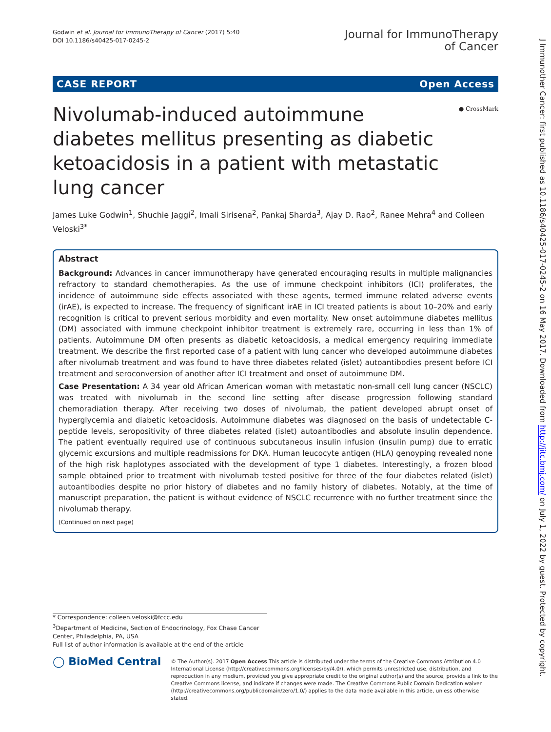Godwin et al. Journal for ImmunoTherapy of Cancer (2017) 5:40
DOI 10.1186/s40425-017-0245-2
Journal for ImmunoTherapy
of Cancer
CASE REPORT Open Access
● CrossMark
Nivolumab-induced autoimmune diabetes mellitus presenting as diabetic ketoacidosis in a patient with metastatic lung cancer
James Luke Godwin<sup>1</sup>, Shuchie Jaggi<sup>2</sup>, Imali Sirisena<sup>2</sup>, Pankaj Sharda<sup>3</sup>, Ajay D. Rao<sup>2</sup>, Ranee Mehra<sup>4</sup> and Colleen Veloski<sup>3*</sup>
Abstract
Background: Advances in cancer immunotherapy have generated encouraging results in multiple malignancies refractory to standard chemotherapies. As the use of immune checkpoint inhibitors (ICI) proliferates, the incidence of autoimmune side effects associated with these agents, termed immune related adverse events (irAE), is expected to increase. The frequency of significant irAE in ICI treated patients is about 10–20% and early recognition is critical to prevent serious morbidity and even mortality. New onset autoimmune diabetes mellitus (DM) associated with immune checkpoint inhibitor treatment is extremely rare, occurring in less than 1% of patients. Autoimmune DM often presents as diabetic ketoacidosis, a medical emergency requiring immediate treatment. We describe the first reported case of a patient with lung cancer who developed autoimmune diabetes after nivolumab treatment and was found to have three diabetes related (islet) autoantibodies present before ICI treatment and seroconversion of another after ICI treatment and onset of autoimmune DM.
Case Presentation: A 34 year old African American woman with metastatic non-small cell lung cancer (NSCLC) was treated with nivolumab in the second line setting after disease progression following standard chemoradiation therapy. After receiving two doses of nivolumab, the patient developed abrupt onset of hyperglycemia and diabetic ketoacidosis. Autoimmune diabetes was diagnosed on the basis of undetectable C-peptide levels, seropositivity of three diabetes related (islet) autoantibodies and absolute insulin dependence. The patient eventually required use of continuous subcutaneous insulin infusion (insulin pump) due to erratic glycemic excursions and multiple readmissions for DKA. Human leucocyte antigen (HLA) genoyping revealed none of the high risk haplotypes associated with the development of type 1 diabetes. Interestingly, a frozen blood sample obtained prior to treatment with nivolumab tested positive for three of the four diabetes related (islet) autoantibodies despite no prior history of diabetes and no family history of diabetes. Notably, at the time of manuscript preparation, the patient is without evidence of NSCLC recurrence with no further treatment since the nivolumab therapy.
(Continued on next page)
* Correspondence: colleen.veloski@fccc.edu
<sup>3</sup> Department of Medicine, Section of Endocrinology, Fox Chase Cancer Center, Philadelphia, PA, USA
Full list of author information is available at the end of the article
◯ BioMed Central
© The Author(s). 2017 Open Access This article is distributed under the terms of the Creative Commons Attribution 4.0 International License (http://creativecommons.org/licenses/by/4.0/), which permits unrestricted use, distribution, and reproduction in any medium, provided you give appropriate credit to the original author(s) and the source, provide a link to the Creative Commons license, and indicate if changes were made. The Creative Commons Public Domain Dedication waiver (http://creativecommons.org/publicdomain/zero/1.0/) applies to the data made available in this article, unless otherwise stated.
J Immunother Cancer: first published as 10.1186/s40425-017-0245-2 on 16 May 2017. Downloaded from http://jitc.bmj.com/ on July 1, 2022 by guest. Protected by copyright.